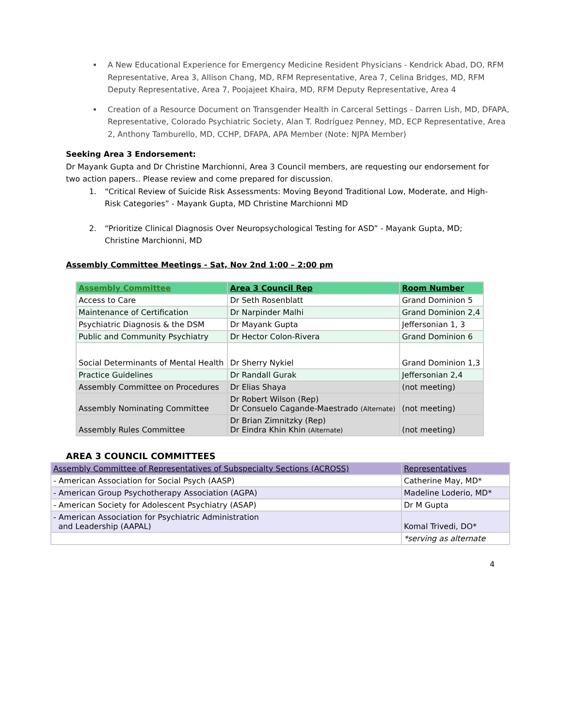A New Educational Experience for Emergency Medicine Resident Physicians - Kendrick Abad, DO, RFM Representative, Area 3, Allison Chang, MD, RFM Representative, Area 7, Celina Bridges, MD, RFM Deputy Representative, Area 7, Poojajeet Khaira, MD, RFM Deputy Representative, Area 4
Creation of a Resource Document on Transgender Health in Carceral Settings - Darren Lish, MD, DFAPA, Representative, Colorado Psychiatric Society, Alan T. Rodríguez Penney, MD, ECP Representative, Area 2, Anthony Tamburello, MD, CCHP, DFAPA, APA Member (Note: NJPA Member)
Seeking Area 3 Endorsement:
Dr Mayank Gupta and Dr Christine Marchionni, Area 3 Council members, are requesting our endorsement for two action papers.. Please review and come prepared for discussion.
1. “Critical Review of Suicide Risk Assessments: Moving Beyond Traditional Low, Moderate, and High-Risk Categories” - Mayank Gupta, MD Christine Marchionni MD
2. “Prioritize Clinical Diagnosis Over Neuropsychological Testing for ASD” - Mayank Gupta, MD; Christine Marchionni, MD
Assembly Committee Meetings - Sat, Nov 2nd 1:00 – 2:00 pm
| Assembly Committee | Area 3 Council Rep | Room Number |
| --- | --- | --- |
| Access to Care | Dr Seth Rosenblatt | Grand Dominion 5 |
| Maintenance of Certification | Dr Narpinder Malhi | Grand Dominion 2,4 |
| Psychiatric Diagnosis & the DSM | Dr Mayank Gupta | Jeffersonian 1, 3 |
| Public and Community Psychiatry | Dr Hector Colon-Rivera | Grand Dominion 6 |
| Social Determinants of Mental Health | Dr Sherry Nykiel | Grand Dominion 1,3 |
| Practice Guidelines | Dr Randall Gurak | Jeffersonian 2,4 |
| Assembly Committee on Procedures | Dr Elias Shaya | (not meeting) |
| Assembly Nominating Committee | Dr Robert Wilson (Rep) Dr Consuelo Cagande-Maestrado (Alternate) | (not meeting) |
| Assembly Rules Committee | Dr Brian Zimnitzky (Rep) Dr Eindra Khin Khin (Alternate) | (not meeting) |
AREA 3 COUNCIL COMMITTEES
| Assembly Committee of Representatives of Subspecialty Sections (ACROSS) | Representatives |
| --- | --- |
| - American Association for Social Psych (AASP) | Catherine May, MD* |
| - American Group Psychotherapy Association (AGPA) | Madeline Loderio, MD* |
| - American Society for Adolescent Psychiatry (ASAP) | Dr M Gupta |
| - American Association for Psychiatric Administration and Leadership (AAPAL) | Komal Trivedi, DO* |
| | *serving as alternate |
4